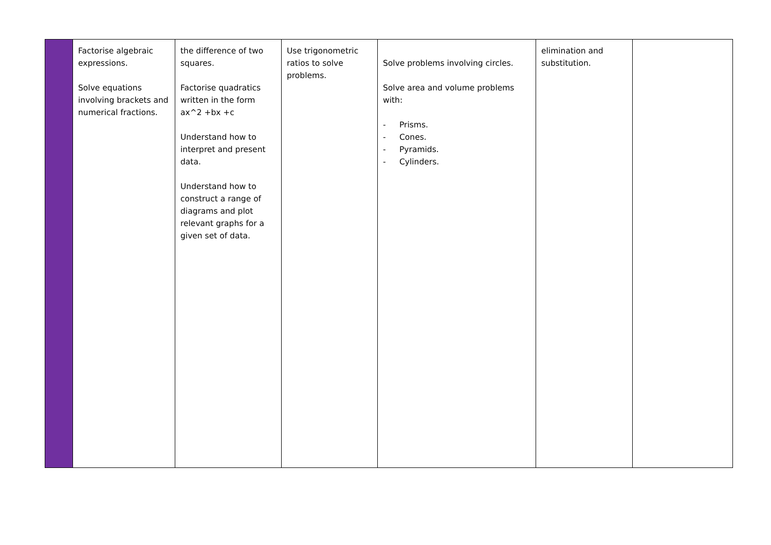| | Factorise algebraic expressions. Solve equations involving brackets and numerical fractions. | the difference of two squares. Factorise quadratics written in the form ax^2 +bx +c Understand how to interpret and present data. Understand how to construct a range of diagrams and plot relevant graphs for a given set of data. | Use trigonometric ratios to solve problems. | Solve problems involving circles. Solve area and volume problems with: - Prisms. - Cones. - Pyramids. - Cylinders. | elimination and substitution. | |